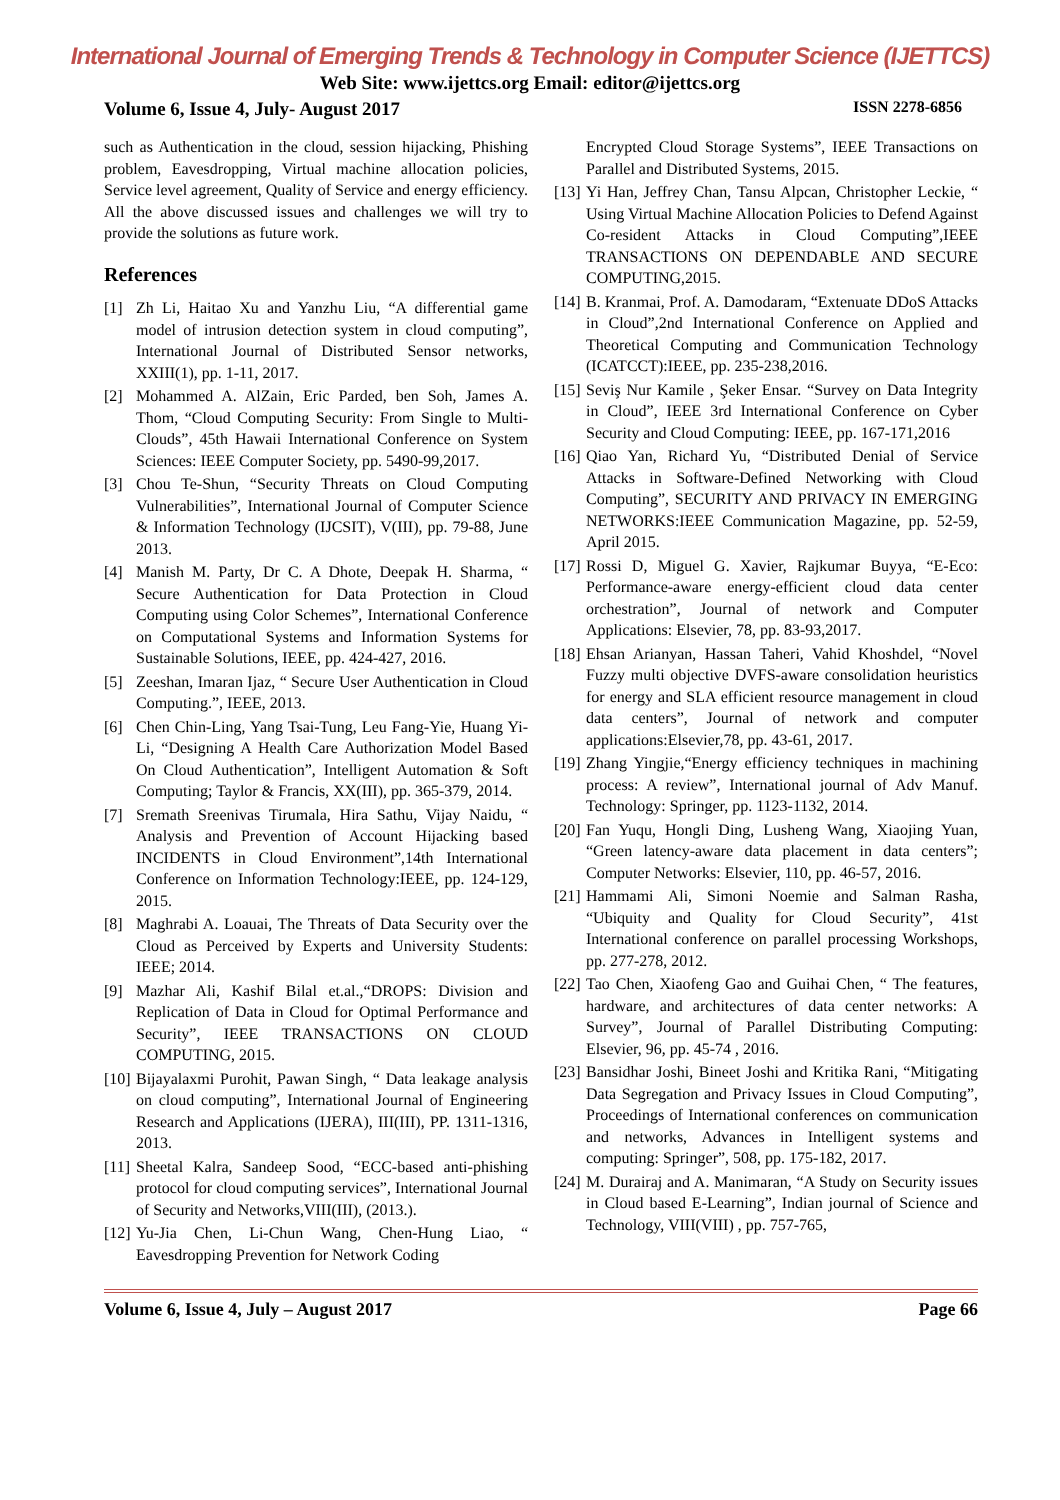International Journal of Emerging Trends & Technology in Computer Science (IJETTCS)
Web Site: www.ijettcs.org Email: editor@ijettcs.org
Volume 6, Issue 4, July- August 2017 ISSN 2278-6856
such as Authentication in the cloud, session hijacking, Phishing problem, Eavesdropping, Virtual machine allocation policies, Service level agreement, Quality of Service and energy efficiency. All the above discussed issues and challenges we will try to provide the solutions as future work.
References
[1] Zh Li, Haitao Xu and Yanzhu Liu, “A differential game model of intrusion detection system in cloud computing”, International Journal of Distributed Sensor networks, XXIII(1), pp. 1-11, 2017.
[2] Mohammed A. AlZain, Eric Parded, ben Soh, James A. Thom, “Cloud Computing Security: From Single to Multi-Clouds”, 45th Hawaii International Conference on System Sciences: IEEE Computer Society, pp. 5490-99,2017.
[3] Chou Te-Shun, “Security Threats on Cloud Computing Vulnerabilities”, International Journal of Computer Science & Information Technology (IJCSIT), V(III), pp. 79-88, June 2013.
[4] Manish M. Party, Dr C. A Dhote, Deepak H. Sharma, “ Secure Authentication for Data Protection in Cloud Computing using Color Schemes”, International Conference on Computational Systems and Information Systems for Sustainable Solutions, IEEE, pp. 424-427, 2016.
[5] Zeeshan, Imaran Ijaz, “ Secure User Authentication in Cloud Computing.”, IEEE, 2013.
[6] Chen Chin-Ling, Yang Tsai-Tung, Leu Fang-Yie, Huang Yi-Li, “Designing A Health Care Authorization Model Based On Cloud Authentication”, Intelligent Automation & Soft Computing; Taylor & Francis, XX(III), pp. 365-379, 2014.
[7] Sremath Sreenivas Tirumala, Hira Sathu, Vijay Naidu, “ Analysis and Prevention of Account Hijacking based INCIDENTS in Cloud Environment”,14th International Conference on Information Technology:IEEE, pp. 124-129, 2015.
[8] Maghrabi A. Loauai, The Threats of Data Security over the Cloud as Perceived by Experts and University Students: IEEE; 2014.
[9] Mazhar Ali, Kashif Bilal et.al.,“DROPS: Division and Replication of Data in Cloud for Optimal Performance and Security”, IEEE TRANSACTIONS ON CLOUD COMPUTING, 2015.
[10] Bijayalaxmi Purohit, Pawan Singh, “ Data leakage analysis on cloud computing”, International Journal of Engineering Research and Applications (IJERA), III(III), PP. 1311-1316, 2013.
[11] Sheetal Kalra, Sandeep Sood, “ECC-based anti-phishing protocol for cloud computing services”, International Journal of Security and Networks,VIII(III), (2013.).
[12] Yu-Jia Chen, Li-Chun Wang, Chen-Hung Liao, “ Eavesdropping Prevention for Network Coding
Encrypted Cloud Storage Systems”, IEEE Transactions on Parallel and Distributed Systems, 2015.
[13] Yi Han, Jeffrey Chan, Tansu Alpcan, Christopher Leckie, “ Using Virtual Machine Allocation Policies to Defend Against Co-resident Attacks in Cloud Computing”,IEEE TRANSACTIONS ON DEPENDABLE AND SECURE COMPUTING,2015.
[14] B. Kranmai, Prof. A. Damodaram, “Extenuate DDoS Attacks in Cloud”,2nd International Conference on Applied and Theoretical Computing and Communication Technology (ICATCCT):IEEE, pp. 235-238,2016.
[15] Seviş Nur Kamile , Şeker Ensar. “Survey on Data Integrity in Cloud”, IEEE 3rd International Conference on Cyber Security and Cloud Computing: IEEE, pp. 167-171,2016
[16] Qiao Yan, Richard Yu, “Distributed Denial of Service Attacks in Software-Defined Networking with Cloud Computing”, SECURITY AND PRIVACY IN EMERGING NETWORKS:IEEE Communication Magazine, pp. 52-59, April 2015.
[17] Rossi D, Miguel G. Xavier, Rajkumar Buyya, “E-Eco: Performance-aware energy-efficient cloud data center orchestration”, Journal of network and Computer Applications: Elsevier, 78, pp. 83-93,2017.
[18] Ehsan Arianyan, Hassan Taheri, Vahid Khoshdel, “Novel Fuzzy multi objective DVFS-aware consolidation heuristics for energy and SLA efficient resource management in cloud data centers”, Journal of network and computer applications:Elsevier,78, pp. 43-61, 2017.
[19] Zhang Yingjie,“Energy efficiency techniques in machining process: A review”, International journal of Adv Manuf. Technology: Springer, pp. 1123-1132, 2014.
[20] Fan Yuqu, Hongli Ding, Lusheng Wang, Xiaojing Yuan, “Green latency-aware data placement in data centers”; Computer Networks: Elsevier, 110, pp. 46-57, 2016.
[21] Hammami Ali, Simoni Noemie and Salman Rasha, “Ubiquity and Quality for Cloud Security”, 41st International conference on parallel processing Workshops, pp. 277-278, 2012.
[22] Tao Chen, Xiaofeng Gao and Guihai Chen, “ The features, hardware, and architectures of data center networks: A Survey”, Journal of Parallel Distributing Computing: Elsevier, 96, pp. 45-74 , 2016.
[23] Bansidhar Joshi, Bineet Joshi and Kritika Rani, “Mitigating Data Segregation and Privacy Issues in Cloud Computing”, Proceedings of International conferences on communication and networks, Advances in Intelligent systems and computing: Springer”, 508, pp. 175-182, 2017.
[24] M. Durairaj and A. Manimaran, “A Study on Security issues in Cloud based E-Learning”, Indian journal of Science and Technology, VIII(VIII) , pp. 757-765,
Volume 6, Issue 4, July – August 2017 Page 66